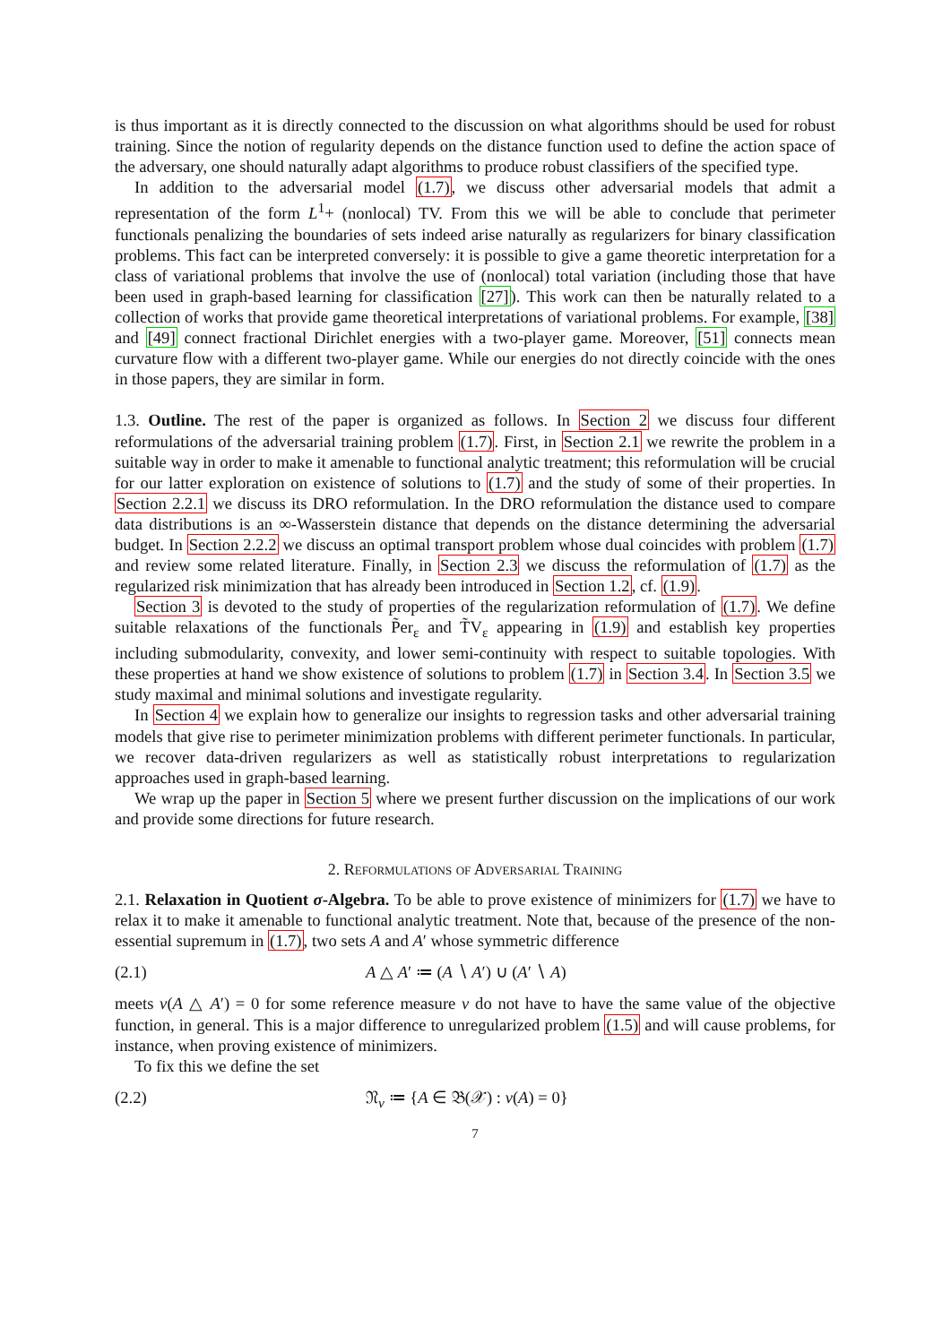is thus important as it is directly connected to the discussion on what algorithms should be used for robust training. Since the notion of regularity depends on the distance function used to define the action space of the adversary, one should naturally adapt algorithms to produce robust classifiers of the specified type.
In addition to the adversarial model (1.7), we discuss other adversarial models that admit a representation of the form L<sup>1</sup>+ (nonlocal) TV. From this we will be able to conclude that perimeter functionals penalizing the boundaries of sets indeed arise naturally as regularizers for binary classification problems. This fact can be interpreted conversely: it is possible to give a game theoretic interpretation for a class of variational problems that involve the use of (nonlocal) total variation (including those that have been used in graph-based learning for classification [27]). This work can then be naturally related to a collection of works that provide game theoretical interpretations of variational problems. For example, [38] and [49] connect fractional Dirichlet energies with a two-player game. Moreover, [51] connects mean curvature flow with a different two-player game. While our energies do not directly coincide with the ones in those papers, they are similar in form.
1.3. Outline. The rest of the paper is organized as follows. In Section 2 we discuss four different reformulations of the adversarial training problem (1.7). First, in Section 2.1 we rewrite the problem in a suitable way in order to make it amenable to functional analytic treatment; this reformulation will be crucial for our latter exploration on existence of solutions to (1.7) and the study of some of their properties. In Section 2.2.1 we discuss its DRO reformulation. In the DRO reformulation the distance used to compare data distributions is an ∞-Wasserstein distance that depends on the distance determining the adversarial budget. In Section 2.2.2 we discuss an optimal transport problem whose dual coincides with problem (1.7) and review some related literature. Finally, in Section 2.3 we discuss the reformulation of (1.7) as the regularized risk minimization that has already been introduced in Section 1.2, cf. (1.9).
Section 3 is devoted to the study of properties of the regularization reformulation of (1.7). We define suitable relaxations of the functionals P̃er<sub>ε</sub> and T̃V<sub>ε</sub> appearing in (1.9) and establish key properties including submodularity, convexity, and lower semi-continuity with respect to suitable topologies. With these properties at hand we show existence of solutions to problem (1.7) in Section 3.4. In Section 3.5 we study maximal and minimal solutions and investigate regularity.
In Section 4 we explain how to generalize our insights to regression tasks and other adversarial training models that give rise to perimeter minimization problems with different perimeter functionals. In particular, we recover data-driven regularizers as well as statistically robust interpretations to regularization approaches used in graph-based learning.
We wrap up the paper in Section 5 where we present further discussion on the implications of our work and provide some directions for future research.
2. Reformulations of Adversarial Training
2.1. Relaxation in Quotient σ-Algebra. To be able to prove existence of minimizers for (1.7) we have to relax it to make it amenable to functional analytic treatment. Note that, because of the presence of the non-essential supremum in (1.7), two sets A and A′ whose symmetric difference
(2.1) A △ A′ ≔ (A ∖ A′) ∪ (A′ ∖ A)
meets ν(A △ A′) = 0 for some reference measure ν do not have to have the same value of the objective function, in general. This is a major difference to unregularized problem (1.5) and will cause problems, for instance, when proving existence of minimizers.
To fix this we define the set
(2.2) 𝔑<sub>ν</sub> ≔ {A ∈ 𝔅(𝒳) : ν(A) = 0}
7